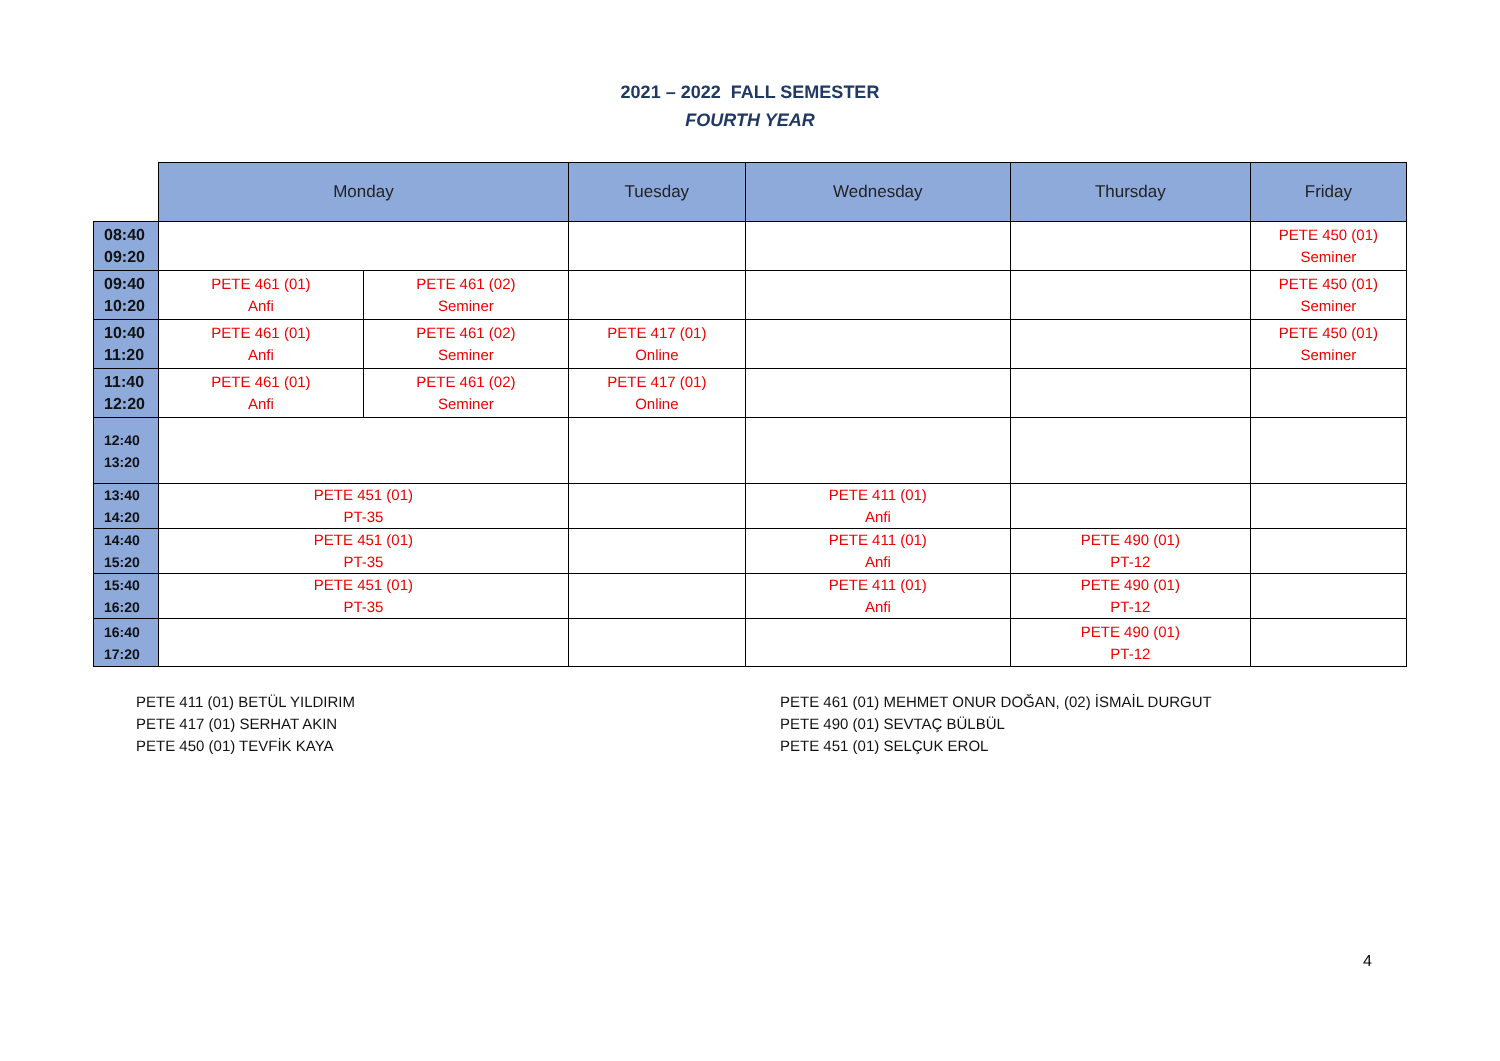2021 – 2022 FALL SEMESTER
FOURTH YEAR
| | Monday | | Tuesday | Wednesday | Thursday | Friday |
| --- | --- | --- | --- | --- | --- | --- |
| 08:40 09:20 | | | | | | PETE 450 (01) Seminer |
| 09:40 10:20 | PETE 461 (01) Anfi | PETE 461 (02) Seminer | | | | PETE 450 (01) Seminer |
| 10:40 11:20 | PETE 461 (01) Anfi | PETE 461 (02) Seminer | PETE 417 (01) Online | | | PETE 450 (01) Seminer |
| 11:40 12:20 | PETE 461 (01) Anfi | PETE 461 (02) Seminer | PETE 417 (01) Online | | | |
| 12:40 13:20 | | | | | | |
| 13:40 14:20 | PETE 451 (01) PT-35 | | | PETE 411 (01) Anfi | | |
| 14:40 15:20 | PETE 451 (01) PT-35 | | | PETE 411 (01) Anfi | PETE 490 (01) PT-12 | |
| 15:40 16:20 | PETE 451 (01) PT-35 | | | PETE 411 (01) Anfi | PETE 490 (01) PT-12 | |
| 16:40 17:20 | | | | | PETE 490 (01) PT-12 | |
PETE 411 (01) BETÜL YILDIRIM
PETE 417 (01) SERHAT AKIN
PETE 450 (01) TEVFİK KAYA
PETE 461 (01) MEHMET ONUR DOĞAN, (02) İSMAİL DURGUT
PETE 490 (01) SEVTAÇ BÜLBÜL
PETE 451 (01) SELÇUK EROL
4